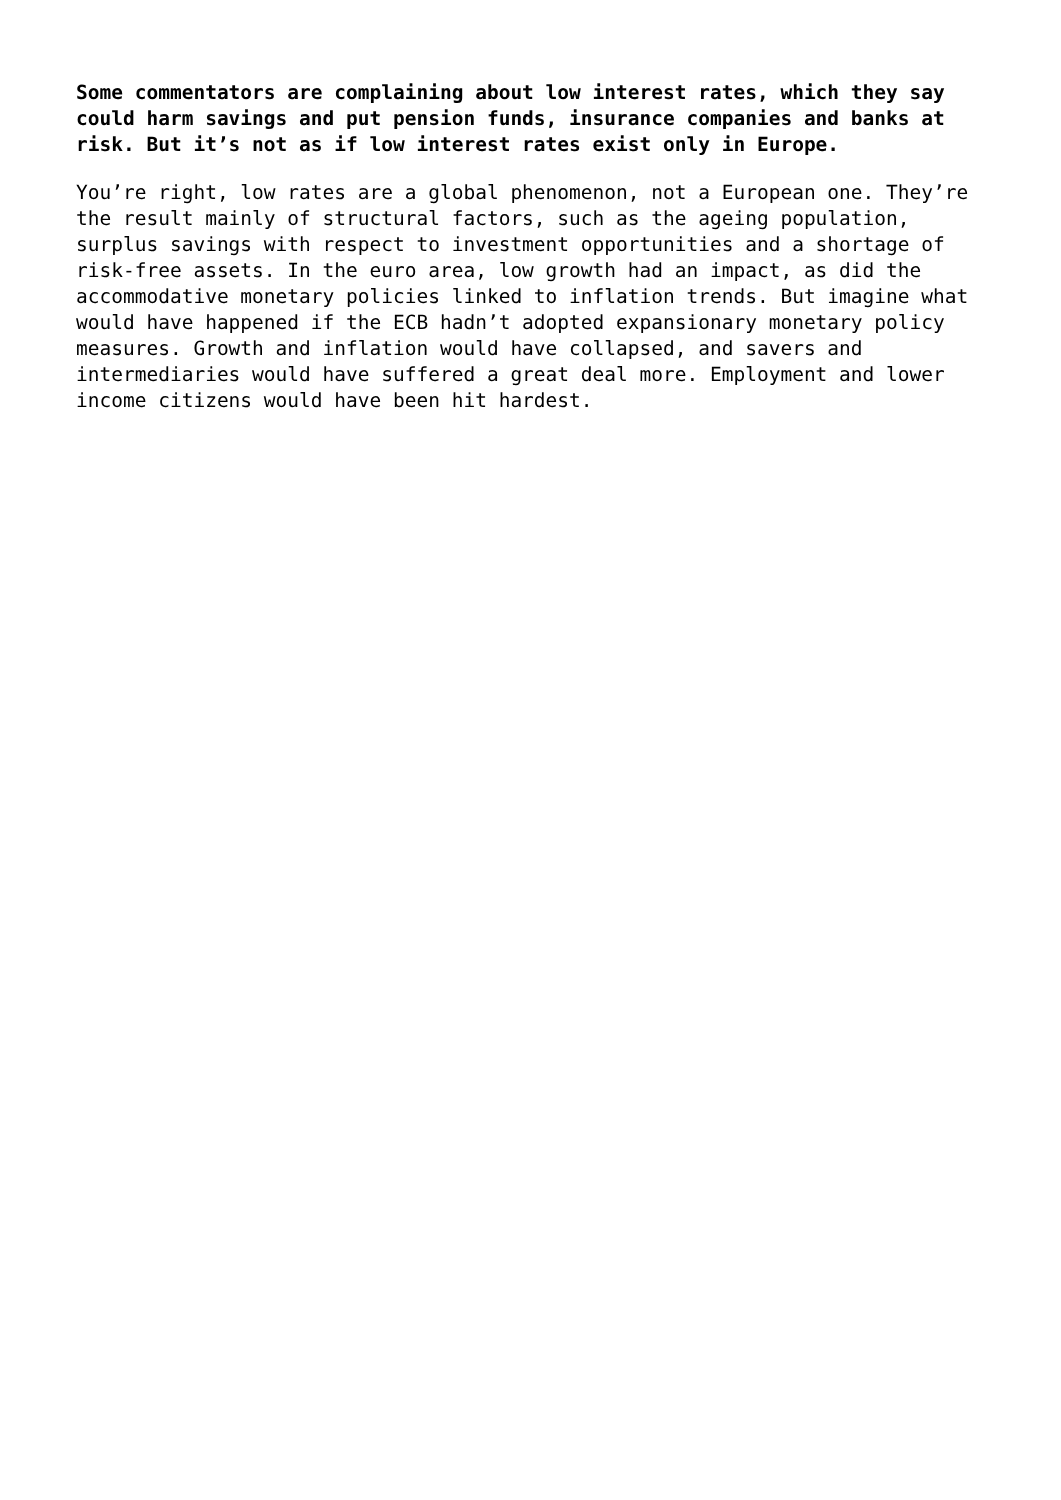Some commentators are complaining about low interest rates, which they say could harm savings and put pension funds, insurance companies and banks at risk. But it’s not as if low interest rates exist only in Europe.
You’re right, low rates are a global phenomenon, not a European one. They’re the result mainly of structural factors, such as the ageing population, surplus savings with respect to investment opportunities and a shortage of risk-free assets. In the euro area, low growth had an impact, as did the accommodative monetary policies linked to inflation trends. But imagine what would have happened if the ECB hadn’t adopted expansionary monetary policy measures. Growth and inflation would have collapsed, and savers and intermediaries would have suffered a great deal more. Employment and lower income citizens would have been hit hardest.